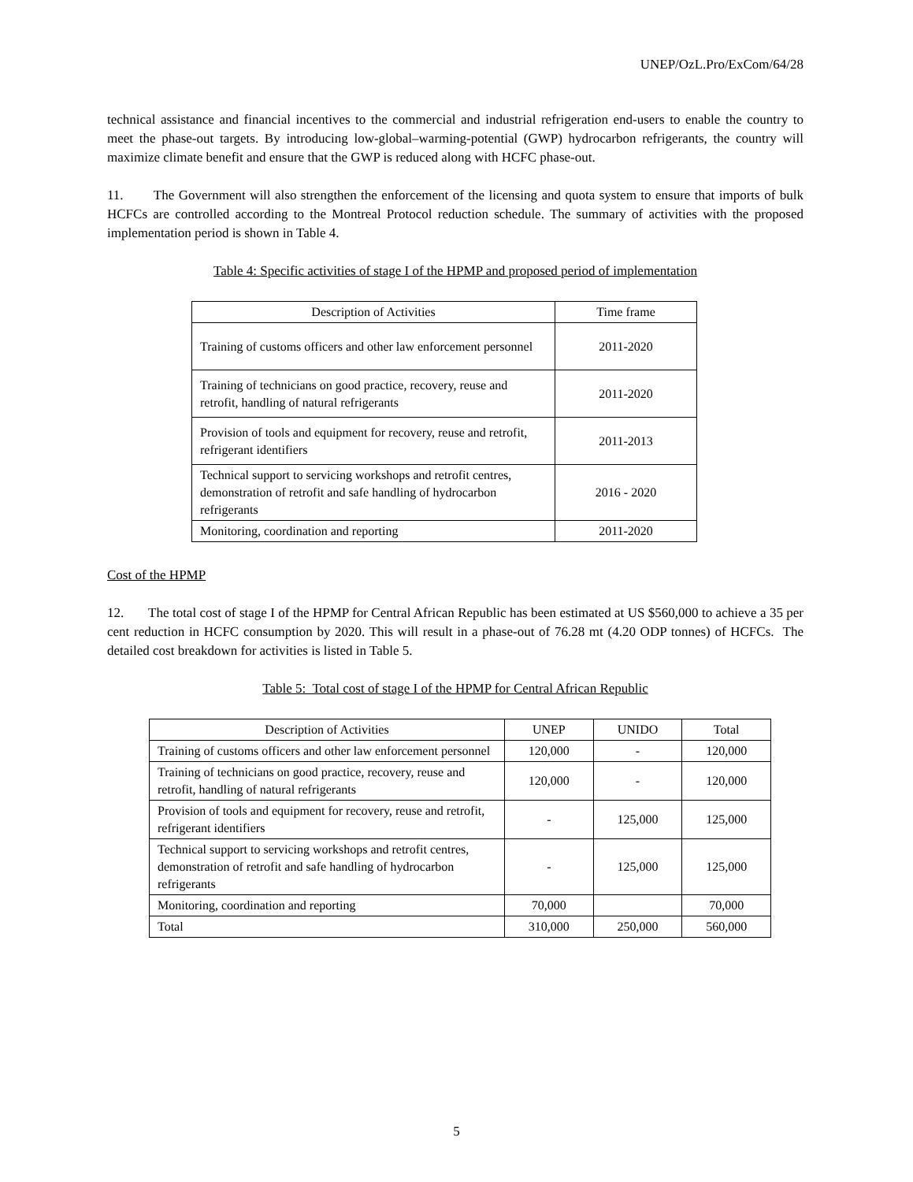UNEP/OzL.Pro/ExCom/64/28
technical assistance and financial incentives to the commercial and industrial refrigeration end-users to enable the country to meet the phase-out targets. By introducing low-global–warming-potential (GWP) hydrocarbon refrigerants, the country will maximize climate benefit and ensure that the GWP is reduced along with HCFC phase-out.
11. The Government will also strengthen the enforcement of the licensing and quota system to ensure that imports of bulk HCFCs are controlled according to the Montreal Protocol reduction schedule. The summary of activities with the proposed implementation period is shown in Table 4.
Table 4: Specific activities of stage I of the HPMP and proposed period of implementation
| Description of Activities | Time frame |
| Training of customs officers and other law enforcement personnel | 2011-2020 |
| Training of technicians on good practice, recovery, reuse and retrofit, handling of natural refrigerants | 2011-2020 |
| Provision of tools and equipment for recovery, reuse and retrofit, refrigerant identifiers | 2011-2013 |
| Technical support to servicing workshops and retrofit centres, demonstration of retrofit and safe handling of hydrocarbon refrigerants | 2016 - 2020 |
| Monitoring, coordination and reporting | 2011-2020 |
Cost of the HPMP
12. The total cost of stage I of the HPMP for Central African Republic has been estimated at US $560,000 to achieve a 35 per cent reduction in HCFC consumption by 2020. This will result in a phase-out of 76.28 mt (4.20 ODP tonnes) of HCFCs. The detailed cost breakdown for activities is listed in Table 5.
Table 5: Total cost of stage I of the HPMP for Central African Republic
| Description of Activities | UNEP | UNIDO | Total |
| Training of customs officers and other law enforcement personnel | 120,000 | - | 120,000 |
| Training of technicians on good practice, recovery, reuse and retrofit, handling of natural refrigerants | 120,000 | - | 120,000 |
| Provision of tools and equipment for recovery, reuse and retrofit, refrigerant identifiers | - | 125,000 | 125,000 |
| Technical support to servicing workshops and retrofit centres, demonstration of retrofit and safe handling of hydrocarbon refrigerants | - | 125,000 | 125,000 |
| Monitoring, coordination and reporting | 70,000 | | 70,000 |
| Total | 310,000 | 250,000 | 560,000 |
5